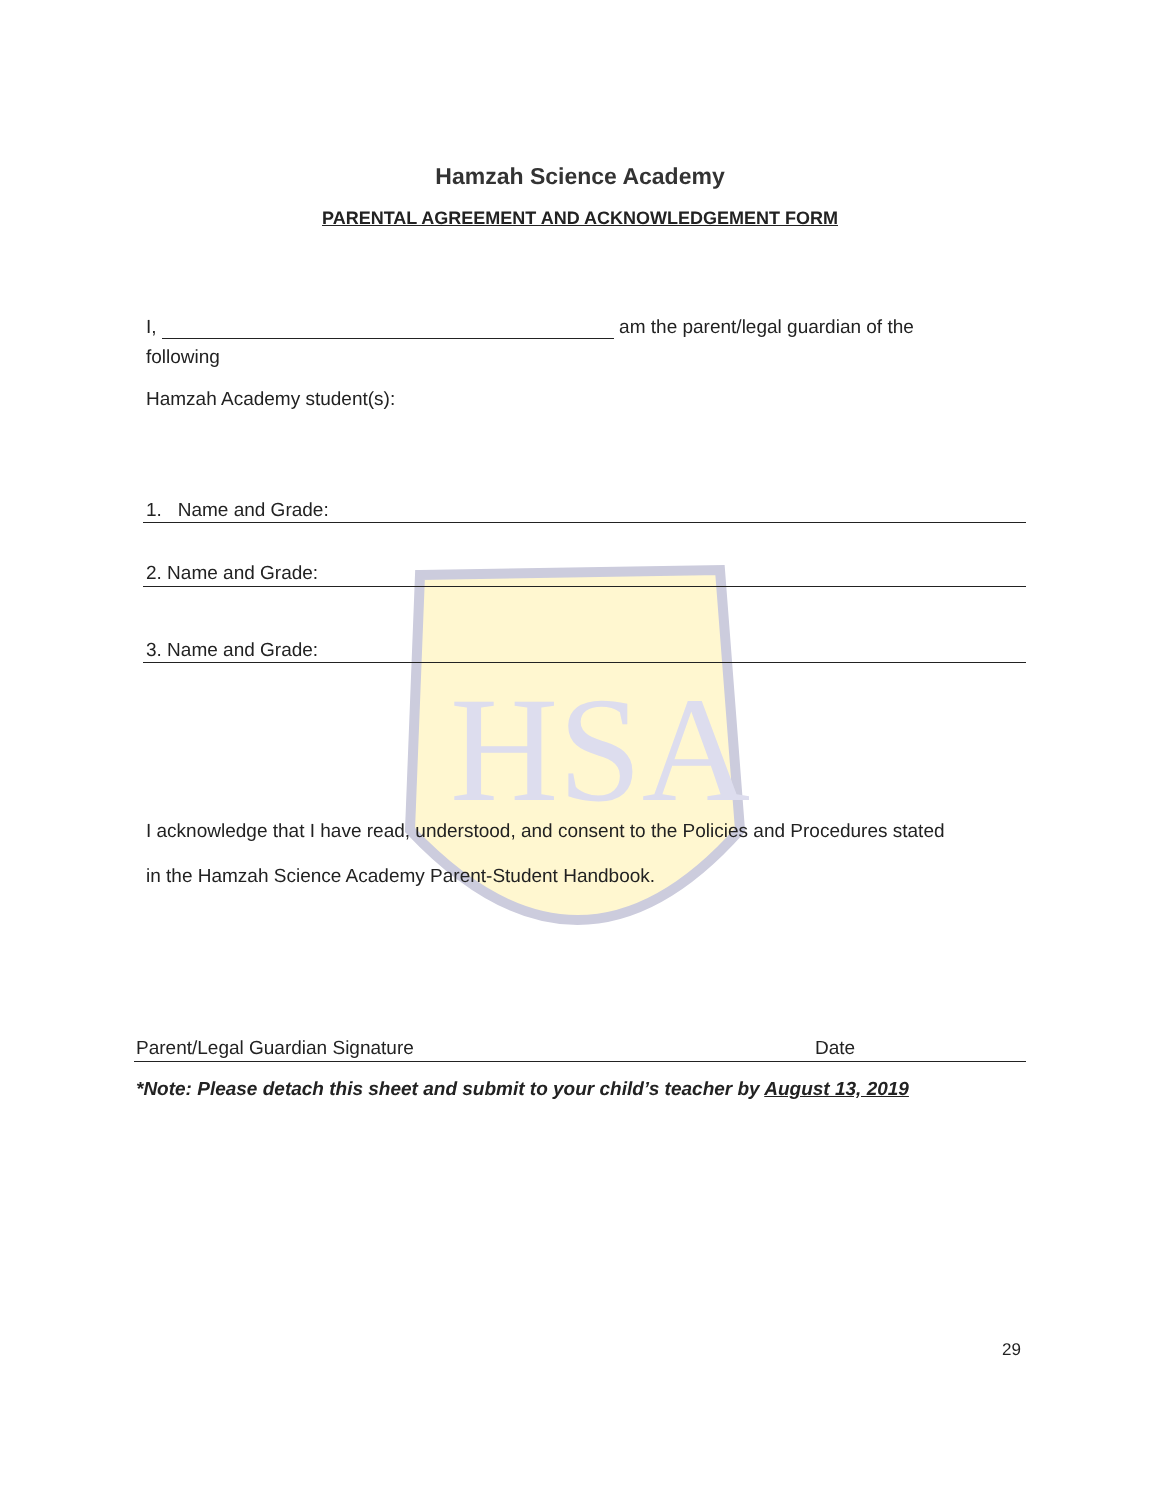HSA
Hamzah Science Academy
PARENTAL AGREEMENT AND ACKNOWLEDGEMENT FORM
I, am the parent/legal guardian of the
following
Hamzah Academy student(s):
1. Name and Grade:
2. Name and Grade:
3. Name and Grade:
I acknowledge that I have read, understood, and consent to the Policies and Procedures stated
in the Hamzah Science Academy Parent-Student Handbook.
Parent/Legal Guardian Signature
Date
*Note: Please detach this sheet and submit to your child’s teacher by August 13, 2019
29